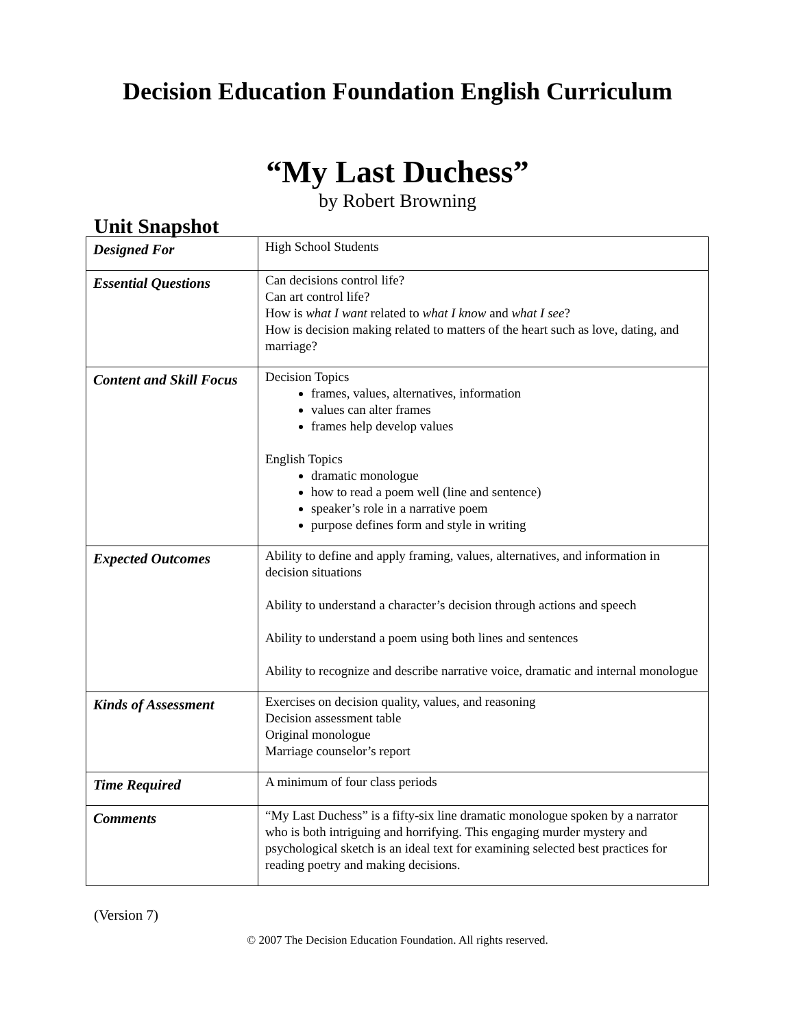Decision Education Foundation English Curriculum
“My Last Duchess”
by Robert Browning
Unit Snapshot
| Designed For | High School Students |
| Essential Questions | Can decisions control life? Can art control life? How is what I want related to what I know and what I see ? How is decision making related to matters of the heart such as love, dating, and marriage? |
| Content and Skill Focus | Decision Topics frames, values, alternatives, information values can alter frames frames help develop values English Topics dramatic monologue how to read a poem well (line and sentence) speaker’s role in a narrative poem purpose defines form and style in writing |
| Expected Outcomes | Ability to define and apply framing, values, alternatives, and information in decision situations Ability to understand a character’s decision through actions and speech Ability to understand a poem using both lines and sentences Ability to recognize and describe narrative voice, dramatic and internal monologue |
| Kinds of Assessment | Exercises on decision quality, values, and reasoning Decision assessment table Original monologue Marriage counselor’s report |
| Time Required | A minimum of four class periods |
| Comments | “My Last Duchess” is a fifty-six line dramatic monologue spoken by a narrator who is both intriguing and horrifying. This engaging murder mystery and psychological sketch is an ideal text for examining selected best practices for reading poetry and making decisions. |
(Version 7)
© 2007 The Decision Education Foundation. All rights reserved.